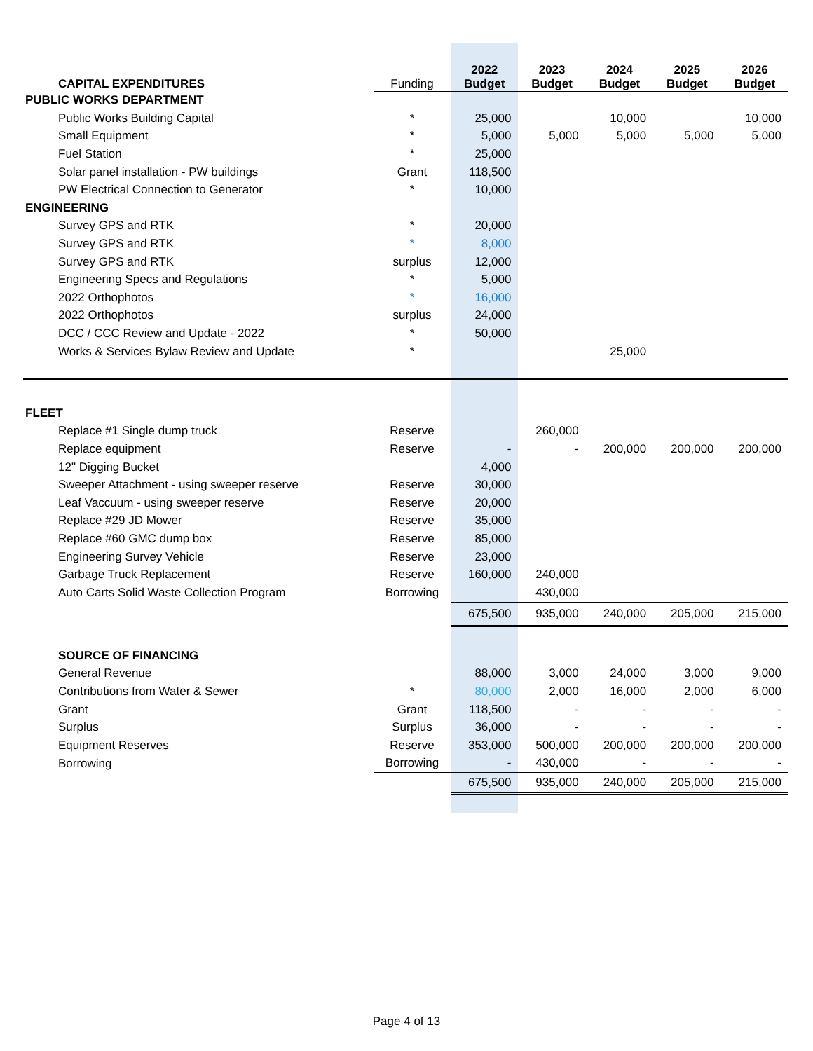| CAPITAL EXPENDITURES | Funding | 2022 Budget | 2023 Budget | 2024 Budget | 2025 Budget | 2026 Budget |
| --- | --- | --- | --- | --- | --- | --- |
| PUBLIC WORKS DEPARTMENT | | | | | | |
| Public Works Building Capital | * | 25,000 | | 10,000 | | 10,000 |
| Small Equipment | * | 5,000 | 5,000 | 5,000 | 5,000 | 5,000 |
| Fuel Station | * | 25,000 | | | | |
| Solar panel installation - PW buildings | Grant | 118,500 | | | | |
| PW Electrical Connection to Generator | * | 10,000 | | | | |
| ENGINEERING | | | | | | |
| Survey GPS and RTK | * | 20,000 | | | | |
| Survey GPS and RTK | * | 8,000 | | | | |
| Survey GPS and RTK | surplus | 12,000 | | | | |
| Engineering Specs and Regulations | * | 5,000 | | | | |
| 2022 Orthophotos | * | 16,000 | | | | |
| 2022 Orthophotos | surplus | 24,000 | | | | |
| DCC / CCC Review and Update - 2022 | * | 50,000 | | | | |
| Works & Services Bylaw Review and Update | * | | | 25,000 | | |
| FLEET | | | | | | |
| Replace #1 Single dump truck | Reserve | | 260,000 | | | |
| Replace equipment | Reserve | - | - | 200,000 | 200,000 | 200,000 |
| 12" Digging Bucket | | 4,000 | | | | |
| Sweeper Attachment - using sweeper reserve | Reserve | 30,000 | | | | |
| Leaf Vaccuum - using sweeper reserve | Reserve | 20,000 | | | | |
| Replace #29 JD Mower | Reserve | 35,000 | | | | |
| Replace #60 GMC dump box | Reserve | 85,000 | | | | |
| Engineering Survey Vehicle | Reserve | 23,000 | | | | |
| Garbage Truck Replacement | Reserve | 160,000 | 240,000 | | | |
| Auto Carts Solid Waste Collection Program | Borrowing | | 430,000 | | | |
| | | 675,500 | 935,000 | 240,000 | 205,000 | 215,000 |
| SOURCE OF FINANCING | | | | | | |
| General Revenue | | 88,000 | 3,000 | 24,000 | 3,000 | 9,000 |
| Contributions from Water & Sewer | * | 80,000 | 2,000 | 16,000 | 2,000 | 6,000 |
| Grant | Grant | 118,500 | - | - | - | - |
| Surplus | Surplus | 36,000 | - | - | - | - |
| Equipment Reserves | Reserve | 353,000 | 500,000 | 200,000 | 200,000 | 200,000 |
| Borrowing | Borrowing | - | 430,000 | - | - | - |
| | | 675,500 | 935,000 | 240,000 | 205,000 | 215,000 |
Page 4 of 13